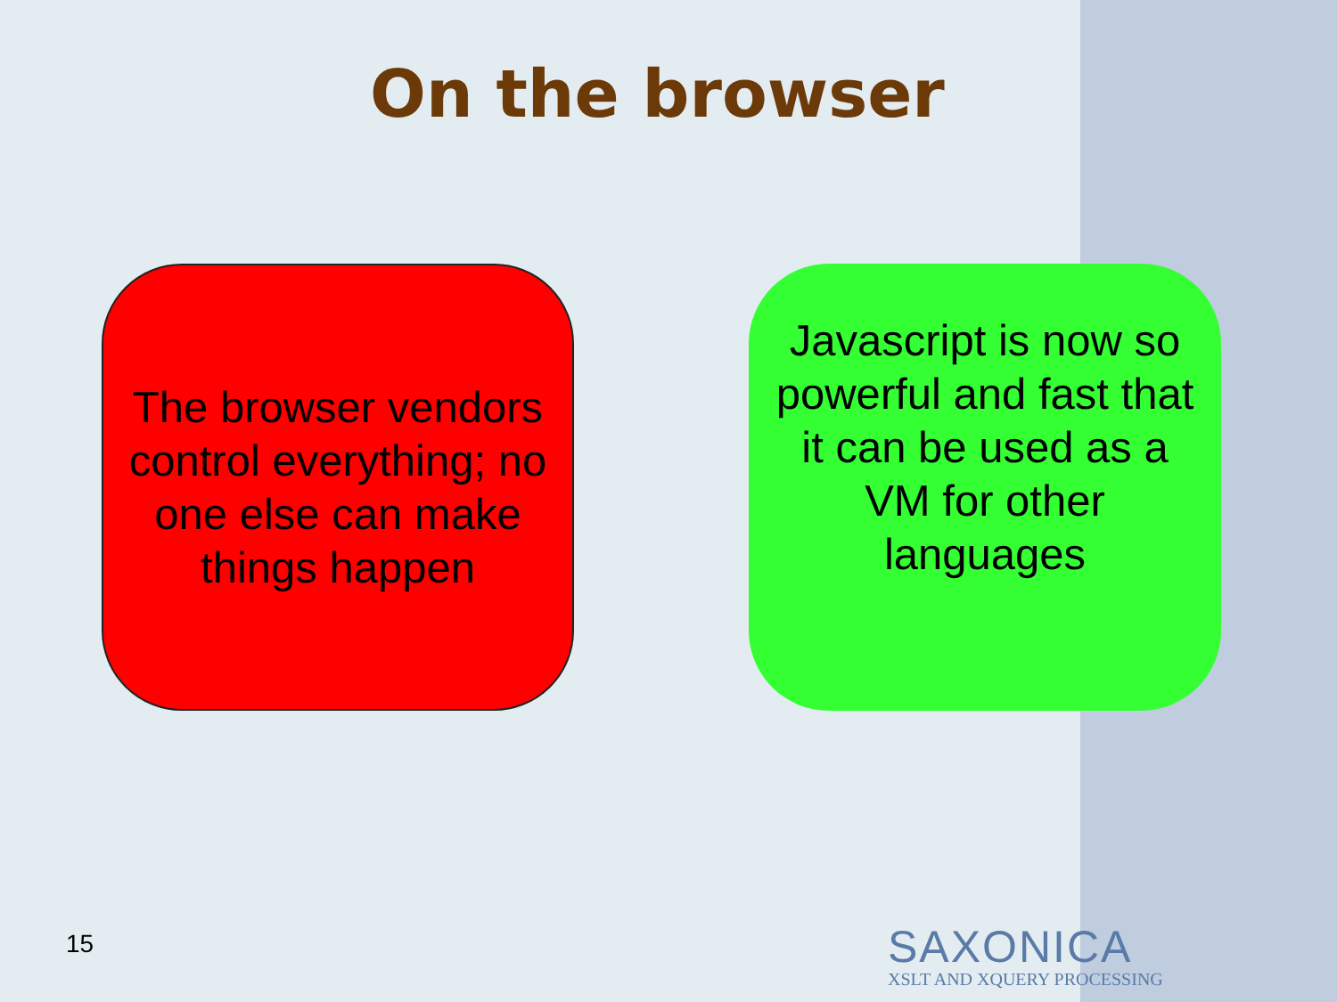On the browser
The browser vendors control everything; no one else can make things happen
Javascript is now so powerful and fast that it can be used as a VM for other languages
15
SAXONICA
XSLT AND XQUERY PROCESSING